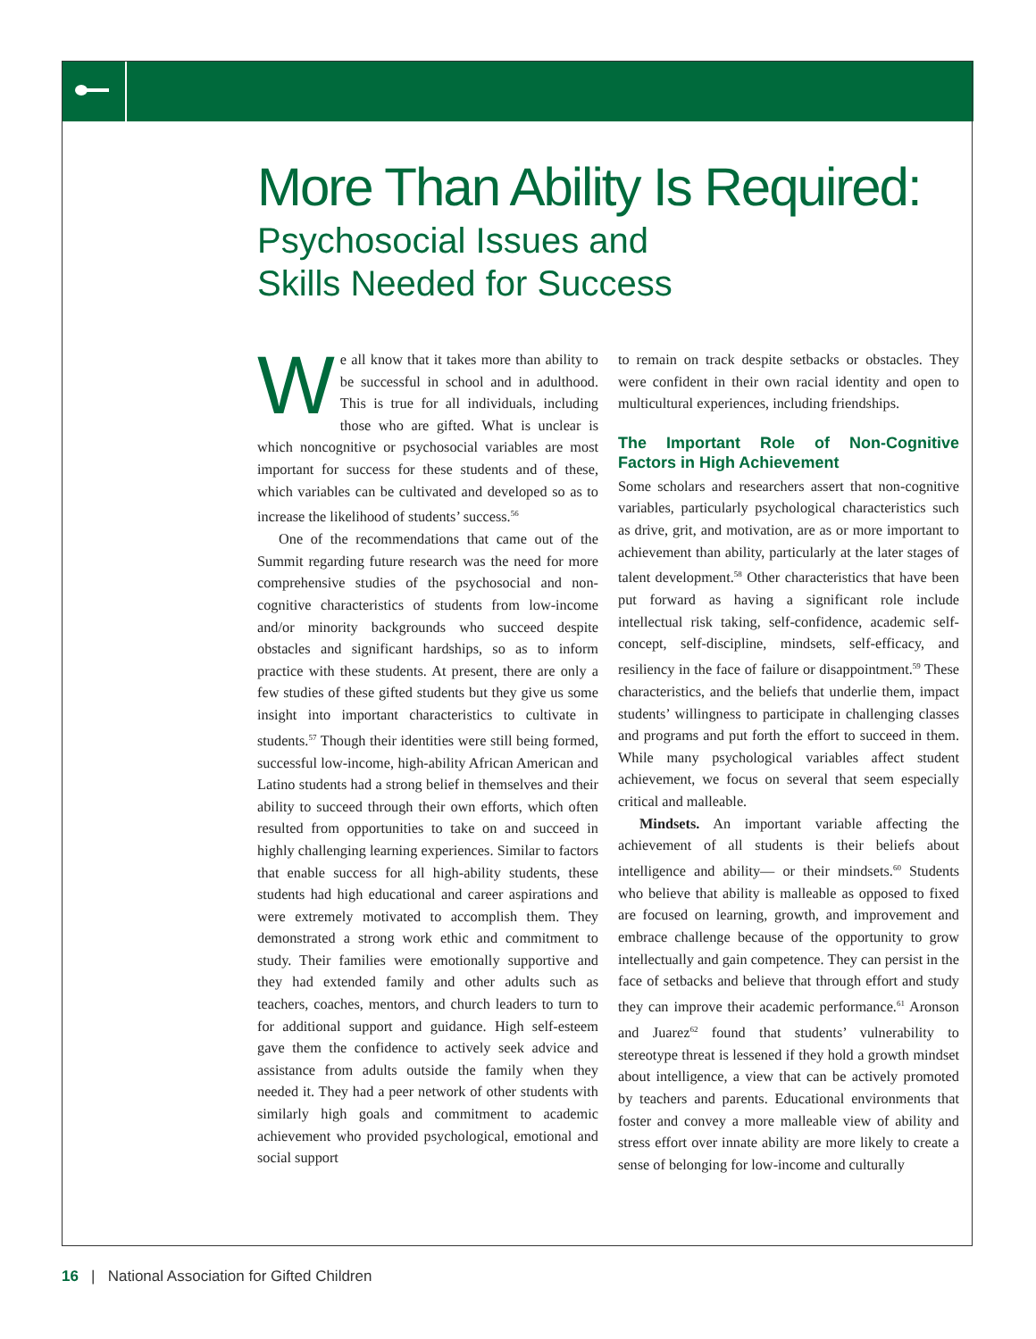More Than Ability Is Required:
Psychosocial Issues and
Skills Needed for Success
We all know that it takes more than ability to be successful in school and in adulthood. This is true for all individuals, including those who are gifted. What is unclear is which noncognitive or psychosocial variables are most important for success for these students and of these, which variables can be cultivated and developed so as to increase the likelihood of students’ success.<sup>56</sup>
One of the recommendations that came out of the Summit regarding future research was the need for more comprehensive studies of the psychosocial and non-cognitive characteristics of students from low-income and/or minority backgrounds who succeed despite obstacles and significant hardships, so as to inform practice with these students. At present, there are only a few studies of these gifted students but they give us some insight into important characteristics to cultivate in students.<sup>57</sup> Though their identities were still being formed, successful low-income, high-ability African American and Latino students had a strong belief in themselves and their ability to succeed through their own efforts, which often resulted from opportunities to take on and succeed in highly challenging learning experiences. Similar to factors that enable success for all high-ability students, these students had high educational and career aspirations and were extremely motivated to accomplish them. They demonstrated a strong work ethic and commitment to study. Their families were emotionally supportive and they had extended family and other adults such as teachers, coaches, mentors, and church leaders to turn to for additional support and guidance. High self-esteem gave them the confidence to actively seek advice and assistance from adults outside the family when they needed it. They had a peer network of other students with similarly high goals and commitment to academic achievement who provided psychological, emotional and social support
to remain on track despite setbacks or obstacles. They were confident in their own racial identity and open to multicultural experiences, including friendships.
The Important Role of Non-Cognitive Factors in High Achievement
Some scholars and researchers assert that non-cognitive variables, particularly psychological characteristics such as drive, grit, and motivation, are as or more important to achievement than ability, particularly at the later stages of talent development.<sup>58</sup> Other characteristics that have been put forward as having a significant role include intellectual risk taking, self-confidence, academic self-concept, self-discipline, mindsets, self-efficacy, and resiliency in the face of failure or disappointment.<sup>59</sup> These characteristics, and the beliefs that underlie them, impact students’ willingness to participate in challenging classes and programs and put forth the effort to succeed in them. While many psychological variables affect student achievement, we focus on several that seem especially critical and malleable.
Mindsets. An important variable affecting the achievement of all students is their beliefs about intelligence and ability— or their mindsets.<sup>60</sup> Students who believe that ability is malleable as opposed to fixed are focused on learning, growth, and improvement and embrace challenge because of the opportunity to grow intellectually and gain competence. They can persist in the face of setbacks and believe that through effort and study they can improve their academic performance.<sup>61</sup> Aronson and Juarez<sup>62</sup> found that students’ vulnerability to stereotype threat is lessened if they hold a growth mindset about intelligence, a view that can be actively promoted by teachers and parents. Educational environments that foster and convey a more malleable view of ability and stress effort over innate ability are more likely to create a sense of belonging for low-income and culturally
16 | National Association for Gifted Children